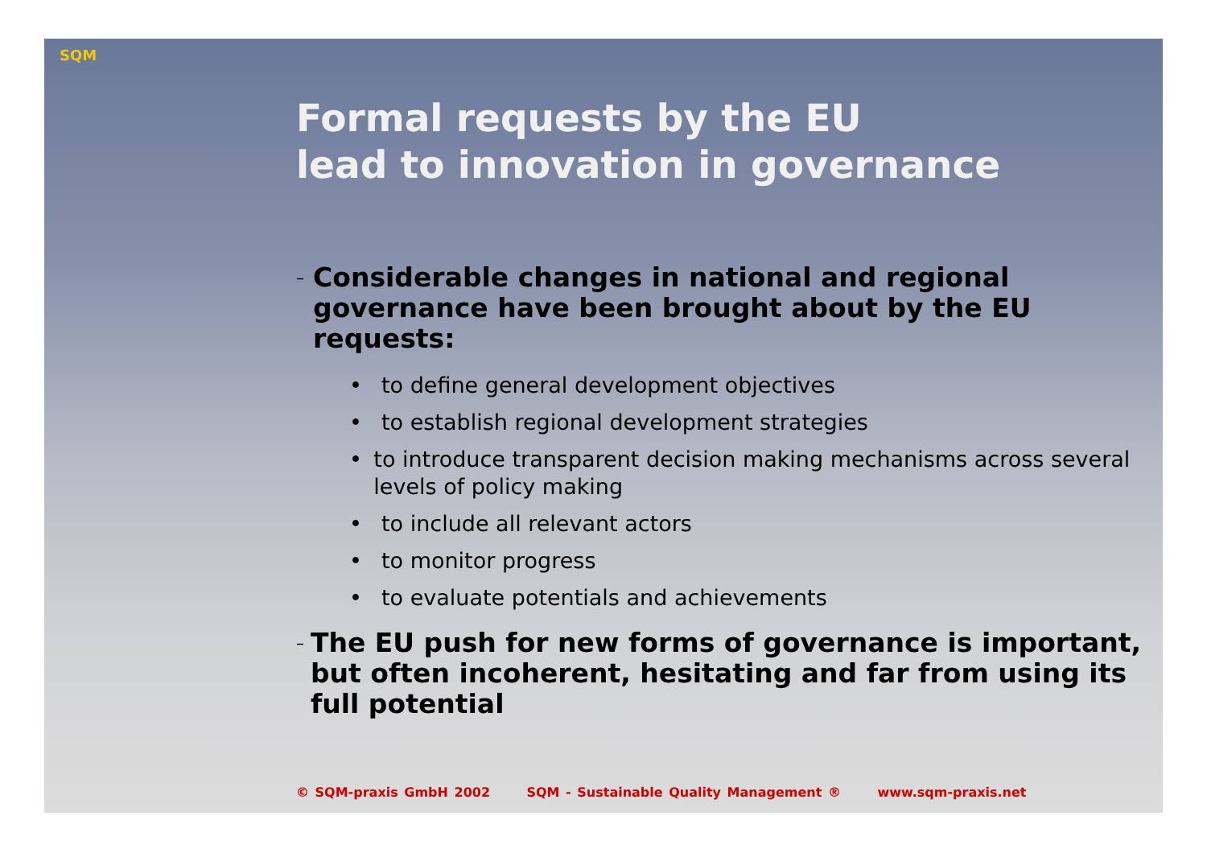SQM
Formal requests by the EU
lead to innovation in governance
–
Considerable changes in national and regional governance have been brought about by the EU requests:
• to define general development objectives
• to establish regional development strategies
• to introduce transparent decision making mechanisms across several levels of policy making
• to include all relevant actors
• to monitor progress
• to evaluate potentials and achievements
–
The EU push for new forms of governance is important, but often incoherent, hesitating and far from using its full potential
© SQM-praxis GmbH 2002 SQM - Sustainable Quality Management ® www.sqm-praxis.net